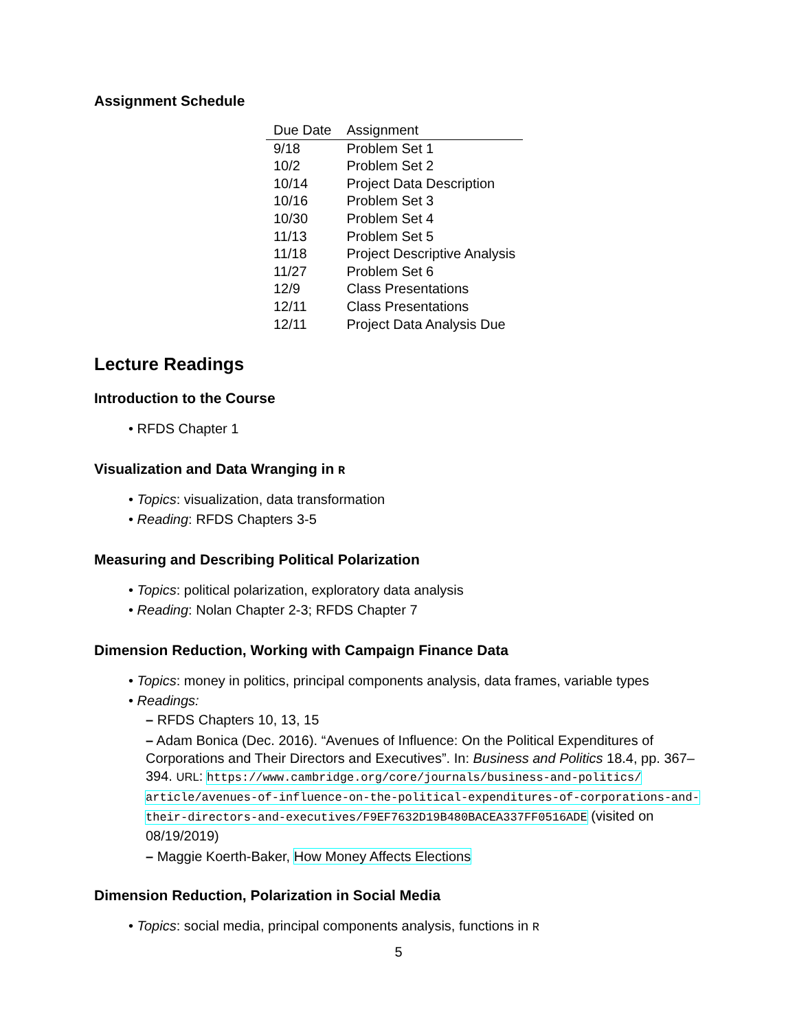Assignment Schedule
| Due Date | Assignment |
| --- | --- |
| 9/18 | Problem Set 1 |
| 10/2 | Problem Set 2 |
| 10/14 | Project Data Description |
| 10/16 | Problem Set 3 |
| 10/30 | Problem Set 4 |
| 11/13 | Problem Set 5 |
| 11/18 | Project Descriptive Analysis |
| 11/27 | Problem Set 6 |
| 12/9 | Class Presentations |
| 12/11 | Class Presentations |
| 12/11 | Project Data Analysis Due |
Lecture Readings
Introduction to the Course
• RFDS Chapter 1
Visualization and Data Wranging in R
• Topics: visualization, data transformation
• Reading: RFDS Chapters 3-5
Measuring and Describing Political Polarization
• Topics: political polarization, exploratory data analysis
• Reading: Nolan Chapter 2-3; RFDS Chapter 7
Dimension Reduction, Working with Campaign Finance Data
• Topics: money in politics, principal components analysis, data frames, variable types
• Readings:
– RFDS Chapters 10, 13, 15
– Adam Bonica (Dec. 2016). “Avenues of Influence: On the Political Expenditures of Corporations and Their Directors and Executives”. In: Business and Politics 18.4, pp. 367–394. URL: https://www.cambridge.org/core/journals/business-and-politics/ article/avenues-of-influence-on-the-political-expenditures-of-corporations-and-their-directors-and-executives/F9EF7632D19B480BACEA337FF0516ADE (visited on 08/19/2019)
– Maggie Koerth-Baker, How Money Affects Elections
Dimension Reduction, Polarization in Social Media
• Topics: social media, principal components analysis, functions in R
5